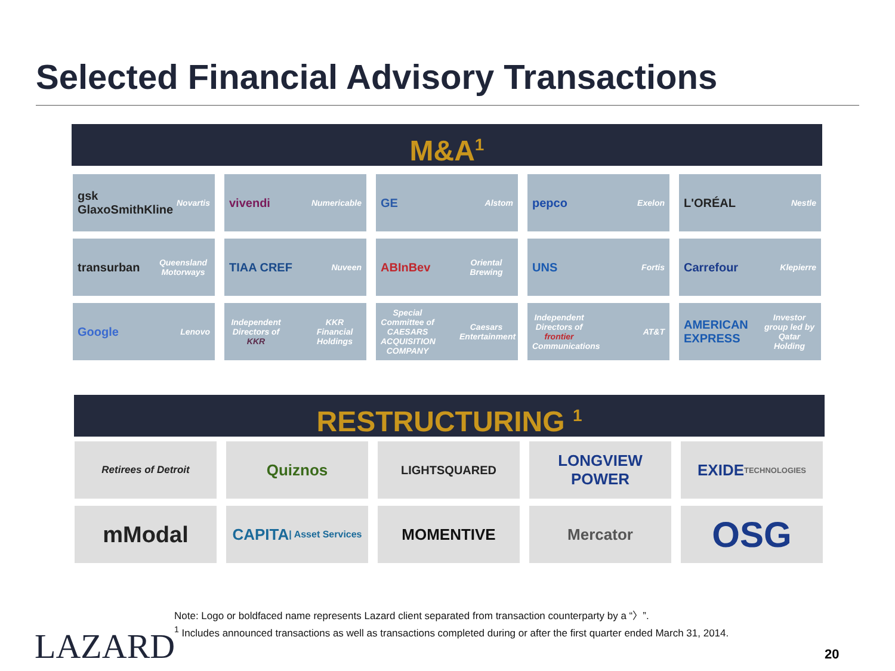Selected Financial Advisory Transactions
M&A<sup>1</sup>
gsk GlaxoSmithKline Novartis
vivendi Numericable
GE Alstom
pepco Exelon
L'ORÉAL Nestle
transurban Queensland Motorways
TIAA CREF Nuveen
ABInBev Oriental Brewing
UNS Fortis
Carrefour Klepierre
Google Lenovo
Independent Directors of KKR KKR Financial Holdings
Special Committee of CAESARS ACQUISITION COMPANY Caesars Entertainment
Independent Directors of frontier Communications AT&T
AMERICAN EXPRESS Investor group led by Qatar Holding
RESTRUCTURING <sup>1</sup>
Retirees of Detroit
Quiznos
LIGHTSQUARED
LONGVIEW POWER
EXIDE
TECHNOLOGIES
mModal
CAPITA | Asset Services
MOMENTIVE
Mercator
OSG
Note: Logo or boldfaced name represents Lazard client separated from transaction counterparty by a “〉”.
<sup>1</sup> Includes announced transactions as well as transactions completed during or after the first quarter ended March 31, 2014.
LAZARD 20